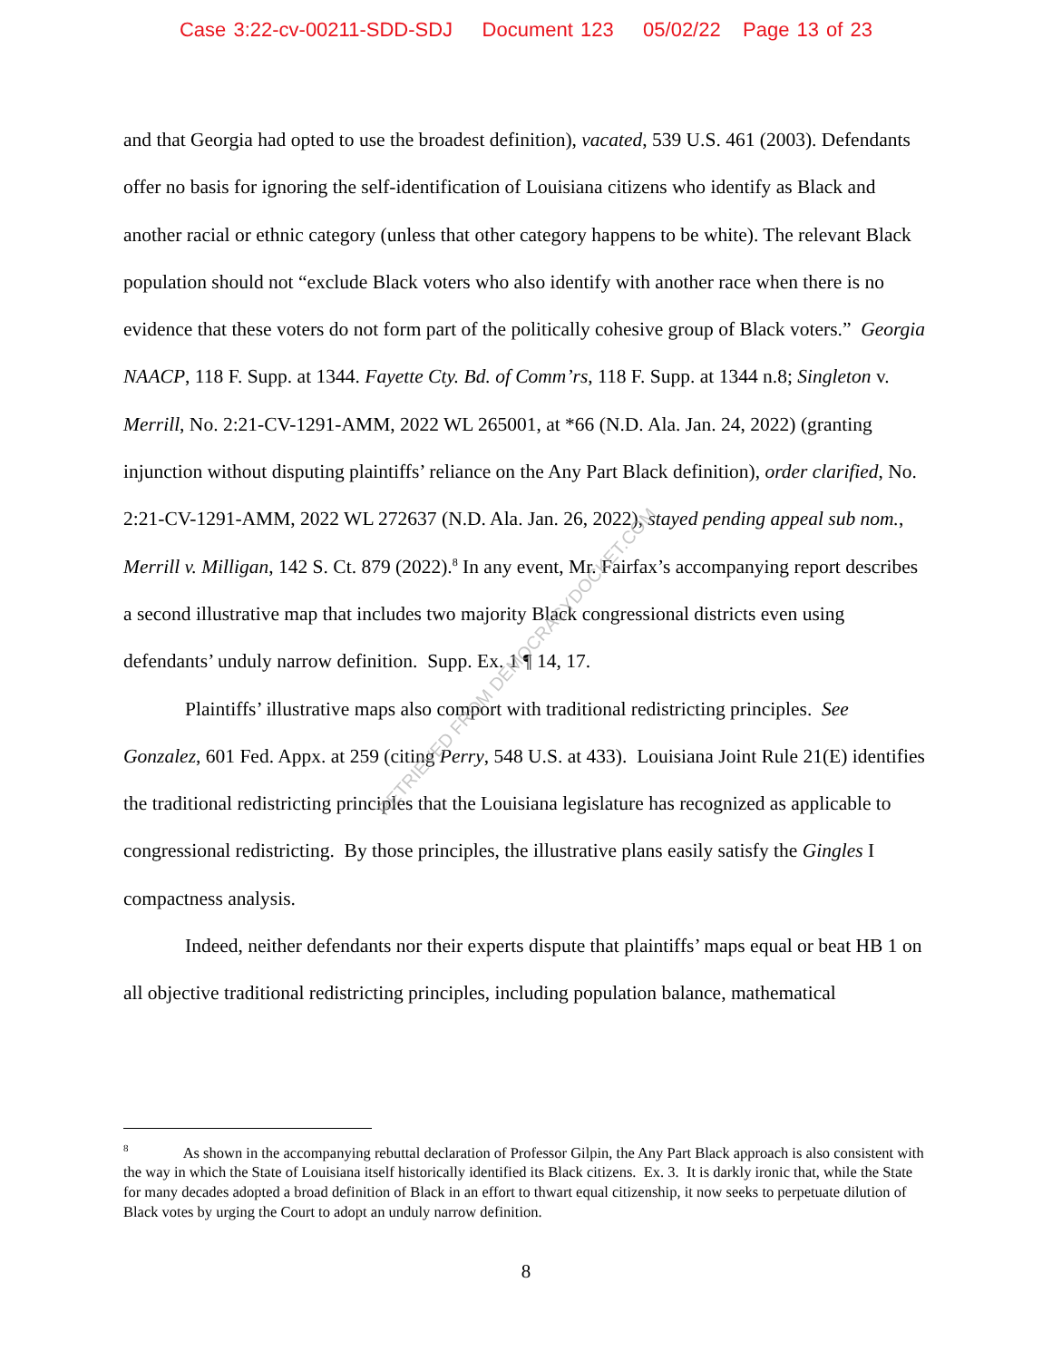Case 3:22-cv-00211-SDD-SDJ Document 123 05/02/22 Page 13 of 23
and that Georgia had opted to use the broadest definition), vacated, 539 U.S. 461 (2003). Defendants offer no basis for ignoring the self-identification of Louisiana citizens who identify as Black and another racial or ethnic category (unless that other category happens to be white). The relevant Black population should not “exclude Black voters who also identify with another race when there is no evidence that these voters do not form part of the politically cohesive group of Black voters.” Georgia NAACP, 118 F. Supp. at 1344. Fayette Cty. Bd. of Comm’rs, 118 F. Supp. at 1344 n.8; Singleton v. Merrill, No. 2:21-CV-1291-AMM, 2022 WL 265001, at *66 (N.D. Ala. Jan. 24, 2022) (granting injunction without disputing plaintiffs’ reliance on the Any Part Black definition), order clarified, No. 2:21-CV-1291-AMM, 2022 WL 272637 (N.D. Ala. Jan. 26, 2022), stayed pending appeal sub nom., Merrill v. Milligan, 142 S. Ct. 879 (2022).<sup>8</sup> In any event, Mr. Fairfax’s accompanying report describes a second illustrative map that includes two majority Black congressional districts even using defendants’ unduly narrow definition. Supp. Ex. 1 ¶ 14, 17.
Plaintiffs’ illustrative maps also comport with traditional redistricting principles. See Gonzalez, 601 Fed. Appx. at 259 (citing Perry, 548 U.S. at 433). Louisiana Joint Rule 21(E) identifies the traditional redistricting principles that the Louisiana legislature has recognized as applicable to congressional redistricting. By those principles, the illustrative plans easily satisfy the Gingles I compactness analysis.
Indeed, neither defendants nor their experts dispute that plaintiffs’ maps equal or beat HB 1 on all objective traditional redistricting principles, including population balance, mathematical
RETRIEVED FROM DEMOCRACYDOCKET.COM
<sup>8</sup> As shown in the accompanying rebuttal declaration of Professor Gilpin, the Any Part Black approach is also consistent with the way in which the State of Louisiana itself historically identified its Black citizens. Ex. 3. It is darkly ironic that, while the State for many decades adopted a broad definition of Black in an effort to thwart equal citizenship, it now seeks to perpetuate dilution of Black votes by urging the Court to adopt an unduly narrow definition.
8